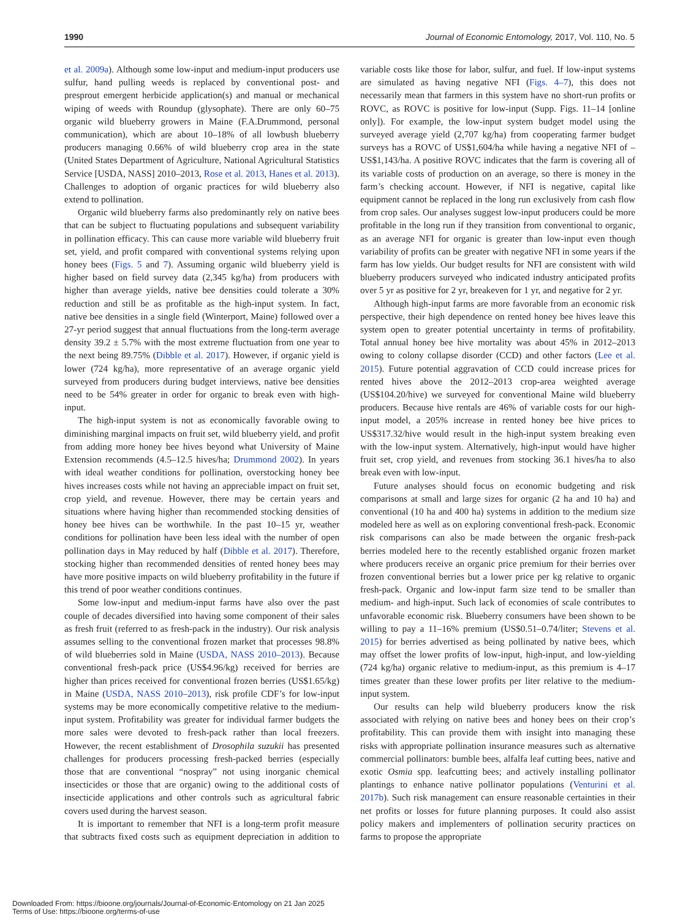1990 Journal of Economic Entomology, 2017, Vol. 110, No. 5
et al. 2009a). Although some low-input and medium-input producers use sulfur, hand pulling weeds is replaced by conventional post- and presprout emergent herbicide application(s) and manual or mechanical wiping of weeds with Roundup (glysophate). There are only 60–75 organic wild blueberry growers in Maine (F.A.Drummond, personal communication), which are about 10–18% of all lowbush blueberry producers managing 0.66% of wild blueberry crop area in the state (United States Department of Agriculture, National Agricultural Statistics Service [USDA, NASS] 2010–2013, Rose et al. 2013, Hanes et al. 2013). Challenges to adoption of organic practices for wild blueberry also extend to pollination.
Organic wild blueberry farms also predominantly rely on native bees that can be subject to fluctuating populations and subsequent variability in pollination efficacy. This can cause more variable wild blueberry fruit set, yield, and profit compared with conventional systems relying upon honey bees (Figs. 5 and 7). Assuming organic wild blueberry yield is higher based on field survey data (2,345 kg/ha) from producers with higher than average yields, native bee densities could tolerate a 30% reduction and still be as profitable as the high-input system. In fact, native bee densities in a single field (Winterport, Maine) followed over a 27-yr period suggest that annual fluctuations from the long-term average density 39.2 ± 5.7% with the most extreme fluctuation from one year to the next being 89.75% (Dibble et al. 2017). However, if organic yield is lower (724 kg/ha), more representative of an average organic yield surveyed from producers during budget interviews, native bee densities need to be 54% greater in order for organic to break even with high-input.
The high-input system is not as economically favorable owing to diminishing marginal impacts on fruit set, wild blueberry yield, and profit from adding more honey bee hives beyond what University of Maine Extension recommends (4.5–12.5 hives/ha; Drummond 2002). In years with ideal weather conditions for pollination, overstocking honey bee hives increases costs while not having an appreciable impact on fruit set, crop yield, and revenue. However, there may be certain years and situations where having higher than recommended stocking densities of honey bee hives can be worthwhile. In the past 10–15 yr, weather conditions for pollination have been less ideal with the number of open pollination days in May reduced by half (Dibble et al. 2017). Therefore, stocking higher than recommended densities of rented honey bees may have more positive impacts on wild blueberry profitability in the future if this trend of poor weather conditions continues.
Some low-input and medium-input farms have also over the past couple of decades diversified into having some component of their sales as fresh fruit (referred to as fresh-pack in the industry). Our risk analysis assumes selling to the conventional frozen market that processes 98.8% of wild blueberries sold in Maine (USDA, NASS 2010–2013). Because conventional fresh-pack price (US$4.96/kg) received for berries are higher than prices received for conventional frozen berries (US$1.65/kg) in Maine (USDA, NASS 2010–2013), risk profile CDF’s for low-input systems may be more economically competitive relative to the medium-input system. Profitability was greater for individual farmer budgets the more sales were devoted to fresh-pack rather than local freezers. However, the recent establishment of Drosophila suzukii has presented challenges for producers processing fresh-packed berries (especially those that are conventional “nospray” not using inorganic chemical insecticides or those that are organic) owing to the additional costs of insecticide applications and other controls such as agricultural fabric covers used during the harvest season.
It is important to remember that NFI is a long-term profit measure that subtracts fixed costs such as equipment depreciation in addition to variable costs like those for labor, sulfur, and fuel. If low-input systems are simulated as having negative NFI (Figs. 4–7), this does not necessarily mean that farmers in this system have no short-run profits or ROVC, as ROVC is positive for low-input (Supp. Figs. 11–14 [online only]). For example, the low-input system budget model using the surveyed average yield (2,707 kg/ha) from cooperating farmer budget surveys has a ROVC of US$1,604/ha while having a negative NFI of –US$1,143/ha. A positive ROVC indicates that the farm is covering all of its variable costs of production on an average, so there is money in the farm’s checking account. However, if NFI is negative, capital like equipment cannot be replaced in the long run exclusively from cash flow from crop sales. Our analyses suggest low-input producers could be more profitable in the long run if they transition from conventional to organic, as an average NFI for organic is greater than low-input even though variability of profits can be greater with negative NFI in some years if the farm has low yields. Our budget results for NFI are consistent with wild blueberry producers surveyed who indicated industry anticipated profits over 5 yr as positive for 2 yr, breakeven for 1 yr, and negative for 2 yr.
Although high-input farms are more favorable from an economic risk perspective, their high dependence on rented honey bee hives leave this system open to greater potential uncertainty in terms of profitability. Total annual honey bee hive mortality was about 45% in 2012–2013 owing to colony collapse disorder (CCD) and other factors (Lee et al. 2015). Future potential aggravation of CCD could increase prices for rented hives above the 2012–2013 crop-area weighted average (US$104.20/hive) we surveyed for conventional Maine wild blueberry producers. Because hive rentals are 46% of variable costs for our high-input model, a 205% increase in rented honey bee hive prices to US$317.32/hive would result in the high-input system breaking even with the low-input system. Alternatively, high-input would have higher fruit set, crop yield, and revenues from stocking 36.1 hives/ha to also break even with low-input.
Future analyses should focus on economic budgeting and risk comparisons at small and large sizes for organic (2 ha and 10 ha) and conventional (10 ha and 400 ha) systems in addition to the medium size modeled here as well as on exploring conventional fresh-pack. Economic risk comparisons can also be made between the organic fresh-pack berries modeled here to the recently established organic frozen market where producers receive an organic price premium for their berries over frozen conventional berries but a lower price per kg relative to organic fresh-pack. Organic and low-input farm size tend to be smaller than medium- and high-input. Such lack of economies of scale contributes to unfavorable economic risk. Blueberry consumers have been shown to be willing to pay a 11–16% premium (US$0.51–0.74/liter; Stevens et al. 2015) for berries advertised as being pollinated by native bees, which may offset the lower profits of low-input, high-input, and low-yielding (724 kg/ha) organic relative to medium-input, as this premium is 4–17 times greater than these lower profits per liter relative to the medium-input system.
Our results can help wild blueberry producers know the risk associated with relying on native bees and honey bees on their crop’s profitability. This can provide them with insight into managing these risks with appropriate pollination insurance measures such as alternative commercial pollinators: bumble bees, alfalfa leaf cutting bees, native and exotic Osmia spp. leafcutting bees; and actively installing pollinator plantings to enhance native pollinator populations (Venturini et al. 2017b). Such risk management can ensure reasonable certainties in their net profits or losses for future planning purposes. It could also assist policy makers and implementers of pollination security practices on farms to propose the appropriate
Downloaded From: https://bioone.org/journals/Journal-of-Economic-Entomology on 21 Jan 2025
Terms of Use: https://bioone.org/terms-of-use